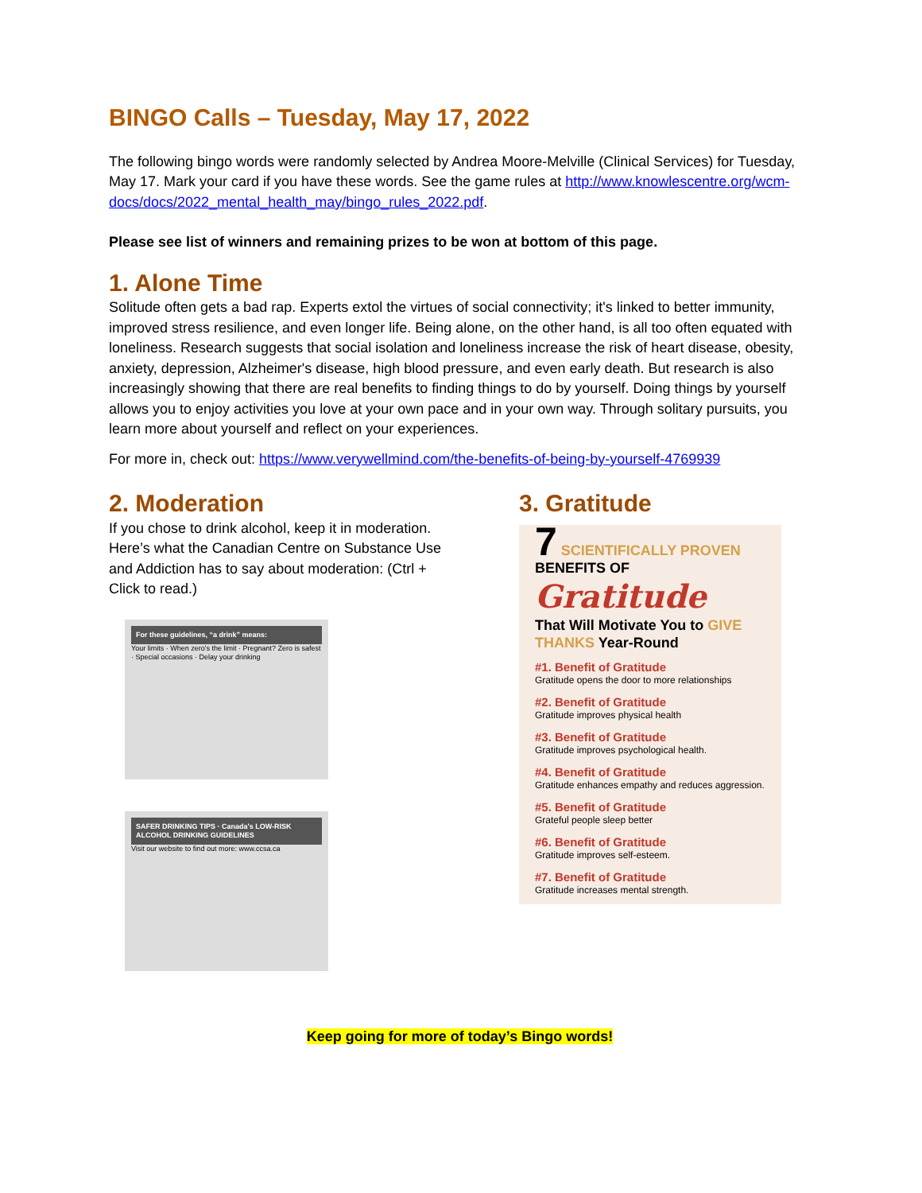BINGO Calls – Tuesday, May 17, 2022
The following bingo words were randomly selected by Andrea Moore-Melville (Clinical Services) for Tuesday, May 17. Mark your card if you have these words. See the game rules at http://www.knowlescentre.org/wcm-docs/docs/2022_mental_health_may/bingo_rules_2022.pdf.
Please see list of winners and remaining prizes to be won at bottom of this page.
1. Alone Time
Solitude often gets a bad rap. Experts extol the virtues of social connectivity; it's linked to better immunity, improved stress resilience, and even longer life. Being alone, on the other hand, is all too often equated with loneliness. Research suggests that social isolation and loneliness increase the risk of heart disease, obesity, anxiety, depression, Alzheimer's disease, high blood pressure, and even early death. But research is also increasingly showing that there are real benefits to finding things to do by yourself. Doing things by yourself allows you to enjoy activities you love at your own pace and in your own way. Through solitary pursuits, you learn more about yourself and reflect on your experiences.
For more in, check out: https://www.verywellmind.com/the-benefits-of-being-by-yourself-4769939
2. Moderation
If you chose to drink alcohol, keep it in moderation. Here’s what the Canadian Centre on Substance Use and Addiction has to say about moderation: (Ctrl + Click to read.)
For these guidelines, “a drink” means:
Your limits · When zero's the limit · Pregnant? Zero is safest · Special occasions · Delay your drinking
SAFER DRINKING TIPS · Canada's LOW-RISK ALCOHOL DRINKING GUIDELINES
Visit our website to find out more: www.ccsa.ca
3. Gratitude
7 SCIENTIFICALLY PROVEN BENEFITS OF
Gratitude
That Will Motivate You to GIVE THANKS Year-Round
#1. Benefit of Gratitude
Gratitude opens the door to more relationships
#2. Benefit of Gratitude
Gratitude improves physical health
#3. Benefit of Gratitude
Gratitude improves psychological health.
#4. Benefit of Gratitude
Gratitude enhances empathy and reduces aggression.
#5. Benefit of Gratitude
Grateful people sleep better
#6. Benefit of Gratitude
Gratitude improves self-esteem.
#7. Benefit of Gratitude
Gratitude increases mental strength.
Keep going for more of today’s Bingo words!